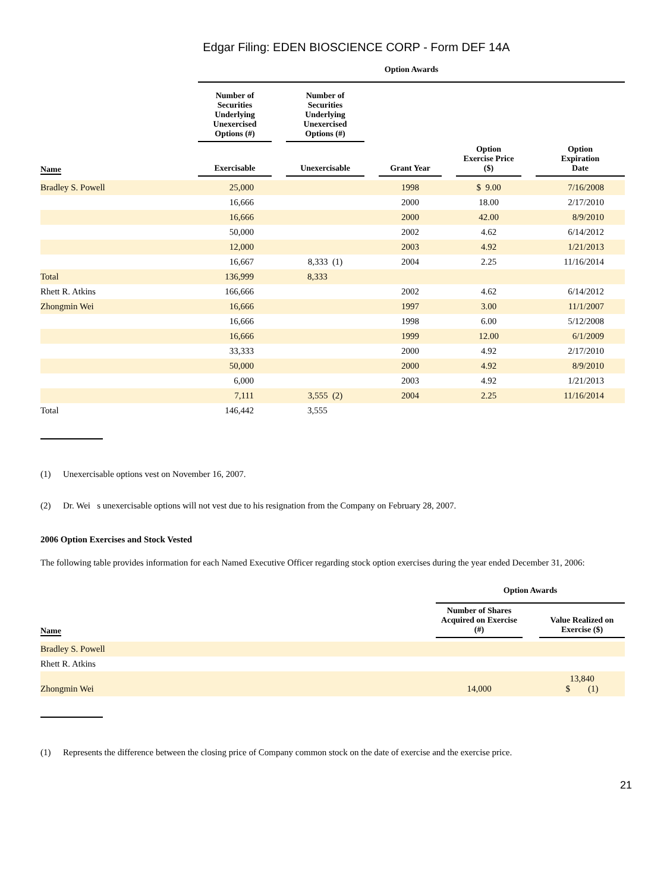Edgar Filing: EDEN BIOSCIENCE CORP - Form DEF 14A
| | Option Awards | | | | | | | | |
| --- | --- | --- | --- | --- | --- | --- | --- | --- | --- |
| | Number of Securities Underlying Unexercised Options (#) | | Number of Securities Underlying Unexercised Options (#) | | | | | | |
| Name | Exercisable | | Unexercisable | | Grant Year | | Option Exercise Price ($) | | Option Expiration Date |
| Bradley S. Powell | 25,000 | | | | 1998 | | $ 9.00 | | 7/16/2008 |
| | 16,666 | | | | 2000 | | 18.00 | | 2/17/2010 |
| | 16,666 | | | | 2000 | | 42.00 | | 8/9/2010 |
| | 50,000 | | | | 2002 | | 4.62 | | 6/14/2012 |
| | 12,000 | | | | 2003 | | 4.92 | | 1/21/2013 |
| | 16,667 | | 8,333 (1) | | 2004 | | 2.25 | | 11/16/2014 |
| Total | 136,999 | | 8,333 | | | | | | |
| Rhett R. Atkins | 166,666 | | | | 2002 | | 4.62 | | 6/14/2012 |
| Zhongmin Wei | 16,666 | | | | 1997 | | 3.00 | | 11/1/2007 |
| | 16,666 | | | | 1998 | | 6.00 | | 5/12/2008 |
| | 16,666 | | | | 1999 | | 12.00 | | 6/1/2009 |
| | 33,333 | | | | 2000 | | 4.92 | | 2/17/2010 |
| | 50,000 | | | | 2000 | | 4.92 | | 8/9/2010 |
| | 6,000 | | | | 2003 | | 4.92 | | 1/21/2013 |
| | 7,111 | | 3,555 (2) | | 2004 | | 2.25 | | 11/16/2014 |
| Total | 146,442 | | 3,555 | | | | | | |
(1) Unexercisable options vest on November 16, 2007.
(2) Dr. Wei s unexercisable options will not vest due to his resignation from the Company on February 28, 2007.
2006 Option Exercises and Stock Vested
The following table provides information for each Named Executive Officer regarding stock option exercises during the year ended December 31, 2006:
| | Option Awards | | |
| --- | --- | --- | --- |
| Name | Number of Shares Acquired on Exercise (#) | | Value Realized on Exercise ($) |
| Bradley S. Powell | | | |
| Rhett R. Atkins | | | |
| Zhongmin Wei | 14,000 | | 13,840 $ (1) |
(1) Represents the difference between the closing price of Company common stock on the date of exercise and the exercise price.
21